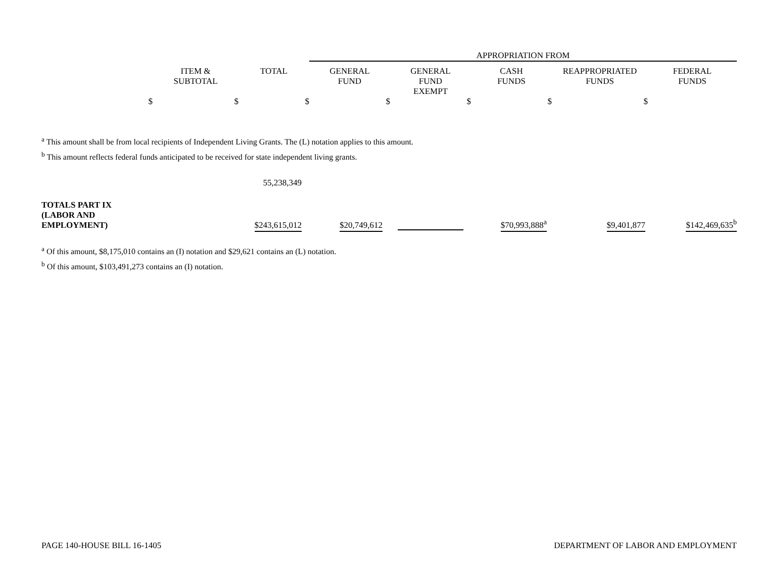| | | | APPROPRIATION FROM | | | | |
| | ITEM & SUBTOTAL | TOTAL | GENERAL FUND | GENERAL FUND EXEMPT | CASH FUNDS | REAPPROPRIATED FUNDS | FEDERAL FUNDS |
| $ | $ | $ | $ | $ | $ | $ | |
<sup>a</sup> This amount shall be from local recipients of Independent Living Grants. The (L) notation applies to this amount.
<sup>b</sup> This amount reflects federal funds anticipated to be received for state independent living grants.
| | 55,238,349 | | | | | |
| TOTALS PART IX (LABOR AND EMPLOYMENT) | $243,615,012 | $20,749,612 | | $70,993,888<sup>a</sup> | $9,401,877 | $142,469,635<sup>b</sup> |
<sup>a</sup> Of this amount, $8,175,010 contains an (I) notation and $29,621 contains an (L) notation.
<sup>b</sup> Of this amount, $103,491,273 contains an (I) notation.
PAGE 140-HOUSE BILL 16-1405 DEPARTMENT OF LABOR AND EMPLOYMENT